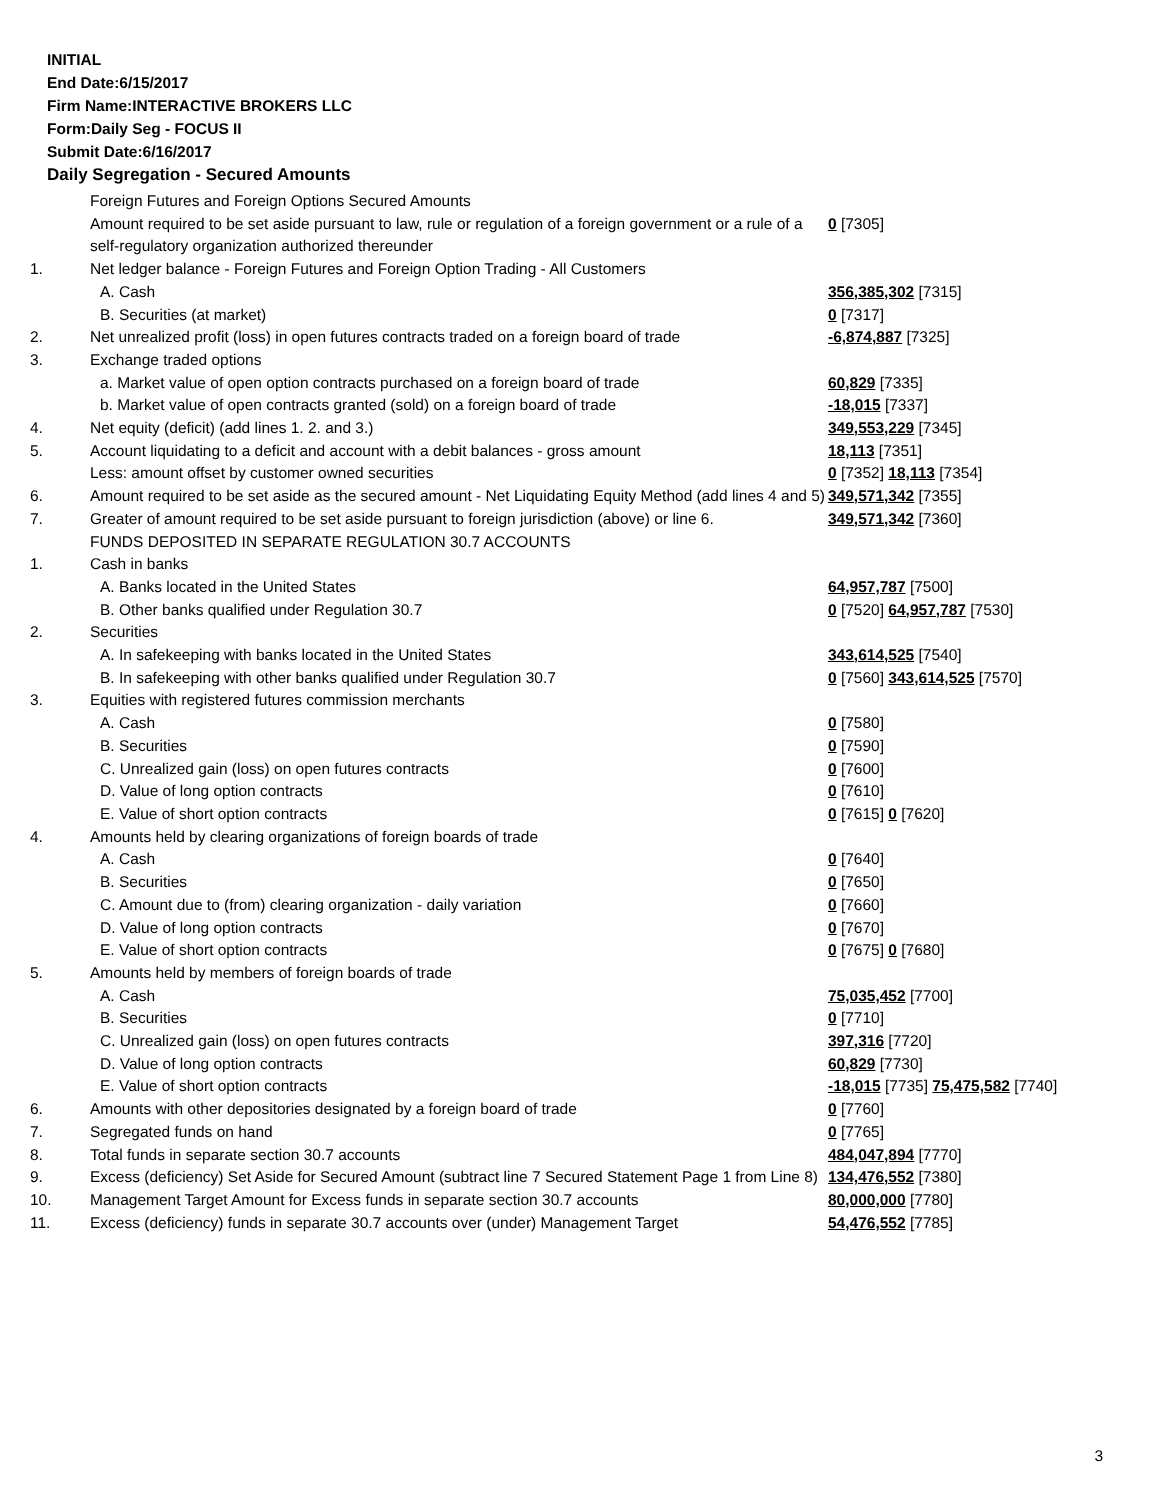INITIAL
End Date:6/15/2017
Firm Name:INTERACTIVE BROKERS LLC
Form:Daily Seg - FOCUS II
Submit Date:6/16/2017
Daily Segregation - Secured Amounts
| | Foreign Futures and Foreign Options Secured Amounts | |
| | Amount required to be set aside pursuant to law, rule or regulation of a foreign government or a rule of a self-regulatory organization authorized thereunder | 0 [7305] |
| 1. | Net ledger balance - Foreign Futures and Foreign Option Trading - All Customers | |
| | A. Cash | 356,385,302 [7315] |
| | B. Securities (at market) | 0 [7317] |
| 2. | Net unrealized profit (loss) in open futures contracts traded on a foreign board of trade | -6,874,887 [7325] |
| 3. | Exchange traded options | |
| | a. Market value of open option contracts purchased on a foreign board of trade | 60,829 [7335] |
| | b. Market value of open contracts granted (sold) on a foreign board of trade | -18,015 [7337] |
| 4. | Net equity (deficit) (add lines 1. 2. and 3.) | 349,553,229 [7345] |
| 5. | Account liquidating to a deficit and account with a debit balances - gross amount | 18,113 [7351] |
| | Less: amount offset by customer owned securities | 0 [7352] 18,113 [7354] |
| 6. | Amount required to be set aside as the secured amount - Net Liquidating Equity Method (add lines 4 and 5) | 349,571,342 [7355] |
| 7. | Greater of amount required to be set aside pursuant to foreign jurisdiction (above) or line 6. | 349,571,342 [7360] |
| | FUNDS DEPOSITED IN SEPARATE REGULATION 30.7 ACCOUNTS | |
| 1. | Cash in banks | |
| | A. Banks located in the United States | 64,957,787 [7500] |
| | B. Other banks qualified under Regulation 30.7 | 0 [7520] 64,957,787 [7530] |
| 2. | Securities | |
| | A. In safekeeping with banks located in the United States | 343,614,525 [7540] |
| | B. In safekeeping with other banks qualified under Regulation 30.7 | 0 [7560] 343,614,525 [7570] |
| 3. | Equities with registered futures commission merchants | |
| | A. Cash | 0 [7580] |
| | B. Securities | 0 [7590] |
| | C. Unrealized gain (loss) on open futures contracts | 0 [7600] |
| | D. Value of long option contracts | 0 [7610] |
| | E. Value of short option contracts | 0 [7615] 0 [7620] |
| 4. | Amounts held by clearing organizations of foreign boards of trade | |
| | A. Cash | 0 [7640] |
| | B. Securities | 0 [7650] |
| | C. Amount due to (from) clearing organization - daily variation | 0 [7660] |
| | D. Value of long option contracts | 0 [7670] |
| | E. Value of short option contracts | 0 [7675] 0 [7680] |
| 5. | Amounts held by members of foreign boards of trade | |
| | A. Cash | 75,035,452 [7700] |
| | B. Securities | 0 [7710] |
| | C. Unrealized gain (loss) on open futures contracts | 397,316 [7720] |
| | D. Value of long option contracts | 60,829 [7730] |
| | E. Value of short option contracts | -18,015 [7735] 75,475,582 [7740] |
| 6. | Amounts with other depositories designated by a foreign board of trade | 0 [7760] |
| 7. | Segregated funds on hand | 0 [7765] |
| 8. | Total funds in separate section 30.7 accounts | 484,047,894 [7770] |
| 9. | Excess (deficiency) Set Aside for Secured Amount (subtract line 7 Secured Statement Page 1 from Line 8) | 134,476,552 [7380] |
| 10. | Management Target Amount for Excess funds in separate section 30.7 accounts | 80,000,000 [7780] |
| 11. | Excess (deficiency) funds in separate 30.7 accounts over (under) Management Target | 54,476,552 [7785] |
3